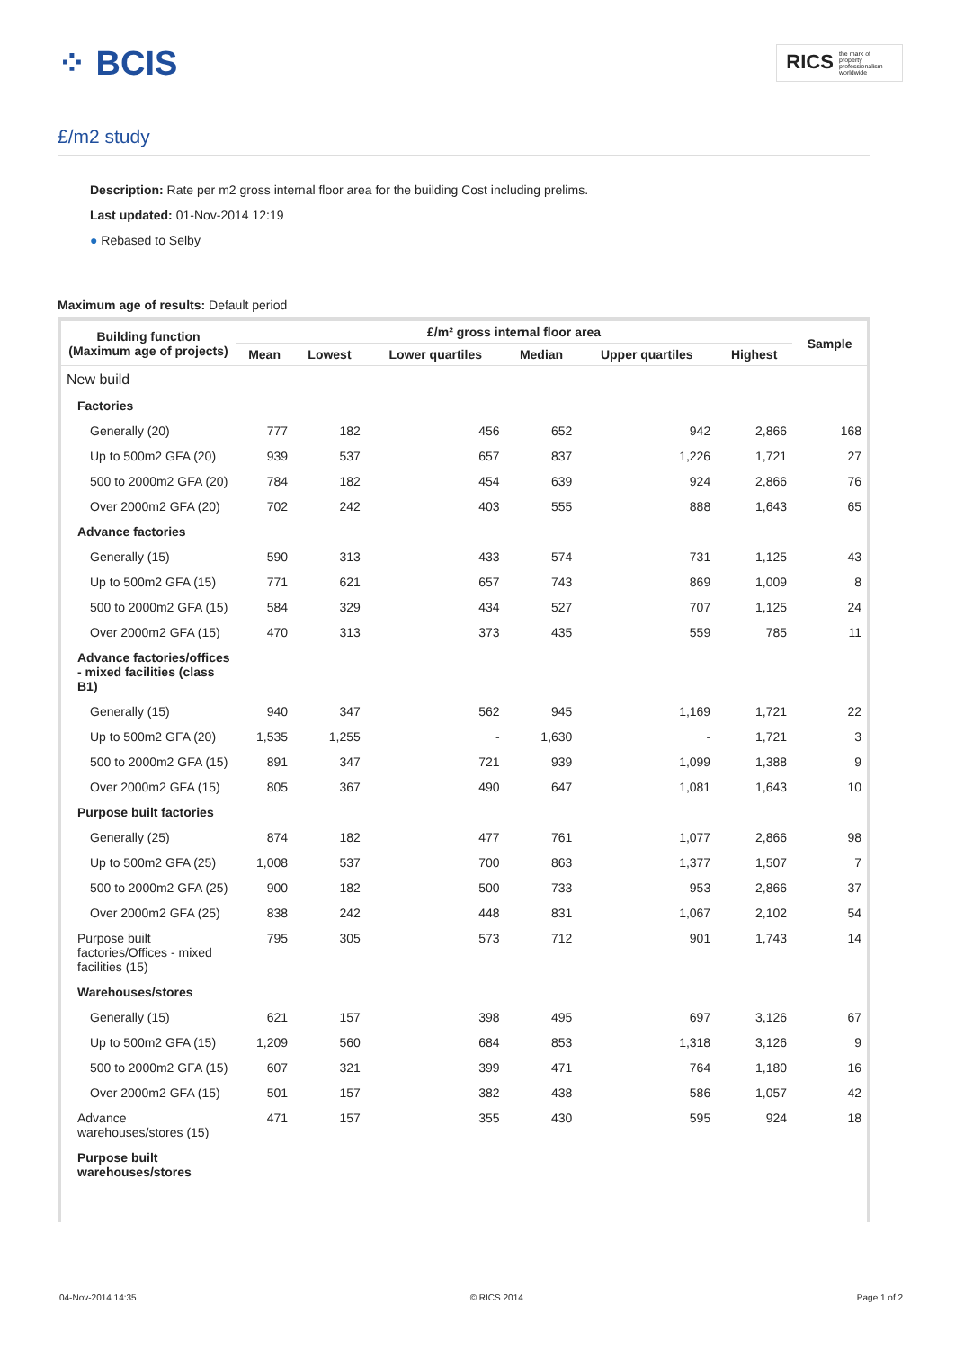⁘ BCIS
RICS the mark of property professionalism worldwide
£/m2 study
Description: Rate per m2 gross internal floor area for the building Cost including prelims.
Last updated: 01-Nov-2014 12:19
● Rebased to Selby
Maximum age of results: Default period
| Building function (Maximum age of projects) | £/m² gross internal floor area | | | | | | Sample |
| --- | --- | --- | --- | --- | --- | --- | --- |
| | Mean | Lowest | Lower quartiles | Median | Upper quartiles | Highest | |
| New build | | | | | | | |
| Factories | | | | | | | |
| Generally (20) | 777 | 182 | 456 | 652 | 942 | 2,866 | 168 |
| Up to 500m2 GFA (20) | 939 | 537 | 657 | 837 | 1,226 | 1,721 | 27 |
| 500 to 2000m2 GFA (20) | 784 | 182 | 454 | 639 | 924 | 2,866 | 76 |
| Over 2000m2 GFA (20) | 702 | 242 | 403 | 555 | 888 | 1,643 | 65 |
| Advance factories | | | | | | | |
| Generally (15) | 590 | 313 | 433 | 574 | 731 | 1,125 | 43 |
| Up to 500m2 GFA (15) | 771 | 621 | 657 | 743 | 869 | 1,009 | 8 |
| 500 to 2000m2 GFA (15) | 584 | 329 | 434 | 527 | 707 | 1,125 | 24 |
| Over 2000m2 GFA (15) | 470 | 313 | 373 | 435 | 559 | 785 | 11 |
| Advance factories/offices - mixed facilities (class B1) | | | | | | | |
| Generally (15) | 940 | 347 | 562 | 945 | 1,169 | 1,721 | 22 |
| Up to 500m2 GFA (20) | 1,535 | 1,255 | - | 1,630 | - | 1,721 | 3 |
| 500 to 2000m2 GFA (15) | 891 | 347 | 721 | 939 | 1,099 | 1,388 | 9 |
| Over 2000m2 GFA (15) | 805 | 367 | 490 | 647 | 1,081 | 1,643 | 10 |
| Purpose built factories | | | | | | | |
| Generally (25) | 874 | 182 | 477 | 761 | 1,077 | 2,866 | 98 |
| Up to 500m2 GFA (25) | 1,008 | 537 | 700 | 863 | 1,377 | 1,507 | 7 |
| 500 to 2000m2 GFA (25) | 900 | 182 | 500 | 733 | 953 | 2,866 | 37 |
| Over 2000m2 GFA (25) | 838 | 242 | 448 | 831 | 1,067 | 2,102 | 54 |
| Purpose built factories/Offices - mixed facilities (15) | 795 | 305 | 573 | 712 | 901 | 1,743 | 14 |
| Warehouses/stores | | | | | | | |
| Generally (15) | 621 | 157 | 398 | 495 | 697 | 3,126 | 67 |
| Up to 500m2 GFA (15) | 1,209 | 560 | 684 | 853 | 1,318 | 3,126 | 9 |
| 500 to 2000m2 GFA (15) | 607 | 321 | 399 | 471 | 764 | 1,180 | 16 |
| Over 2000m2 GFA (15) | 501 | 157 | 382 | 438 | 586 | 1,057 | 42 |
| Advance warehouses/stores (15) | 471 | 157 | 355 | 430 | 595 | 924 | 18 |
| Purpose built warehouses/stores | | | | | | | |
04-Nov-2014 14:35 © RICS 2014 Page 1 of 2